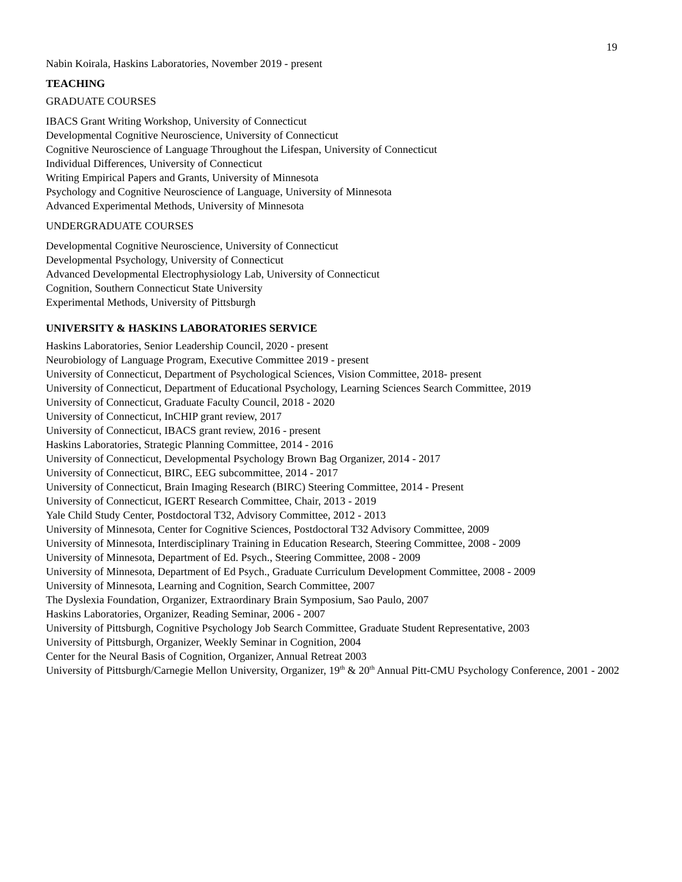19
Nabin Koirala, Haskins Laboratories, November 2019 - present
TEACHING
GRADUATE COURSES
IBACS Grant Writing Workshop, University of Connecticut
Developmental Cognitive Neuroscience, University of Connecticut
Cognitive Neuroscience of Language Throughout the Lifespan, University of Connecticut
Individual Differences, University of Connecticut
Writing Empirical Papers and Grants, University of Minnesota
Psychology and Cognitive Neuroscience of Language, University of Minnesota
Advanced Experimental Methods, University of Minnesota
UNDERGRADUATE COURSES
Developmental Cognitive Neuroscience, University of Connecticut
Developmental Psychology, University of Connecticut
Advanced Developmental Electrophysiology Lab, University of Connecticut
Cognition, Southern Connecticut State University
Experimental Methods, University of Pittsburgh
UNIVERSITY & HASKINS LABORATORIES SERVICE
Haskins Laboratories, Senior Leadership Council, 2020 - present
Neurobiology of Language Program, Executive Committee 2019 - present
University of Connecticut, Department of Psychological Sciences, Vision Committee, 2018- present
University of Connecticut, Department of Educational Psychology, Learning Sciences Search Committee, 2019
University of Connecticut, Graduate Faculty Council, 2018 - 2020
University of Connecticut, InCHIP grant review, 2017
University of Connecticut, IBACS grant review, 2016 - present
Haskins Laboratories, Strategic Planning Committee, 2014 - 2016
University of Connecticut, Developmental Psychology Brown Bag Organizer, 2014 - 2017
University of Connecticut, BIRC, EEG subcommittee, 2014 - 2017
University of Connecticut, Brain Imaging Research (BIRC) Steering Committee, 2014 - Present
University of Connecticut, IGERT Research Committee, Chair, 2013 - 2019
Yale Child Study Center, Postdoctoral T32, Advisory Committee, 2012 - 2013
University of Minnesota, Center for Cognitive Sciences, Postdoctoral T32 Advisory Committee, 2009
University of Minnesota, Interdisciplinary Training in Education Research, Steering Committee, 2008 - 2009
University of Minnesota, Department of Ed. Psych., Steering Committee, 2008 - 2009
University of Minnesota, Department of Ed Psych., Graduate Curriculum Development Committee, 2008 - 2009
University of Minnesota, Learning and Cognition, Search Committee, 2007
The Dyslexia Foundation, Organizer, Extraordinary Brain Symposium, Sao Paulo, 2007
Haskins Laboratories, Organizer, Reading Seminar, 2006 - 2007
University of Pittsburgh, Cognitive Psychology Job Search Committee, Graduate Student Representative, 2003
University of Pittsburgh, Organizer, Weekly Seminar in Cognition, 2004
Center for the Neural Basis of Cognition, Organizer, Annual Retreat 2003
University of Pittsburgh/Carnegie Mellon University, Organizer, 19<sup>th</sup> & 20<sup>th</sup> Annual Pitt-CMU Psychology Conference, 2001 - 2002